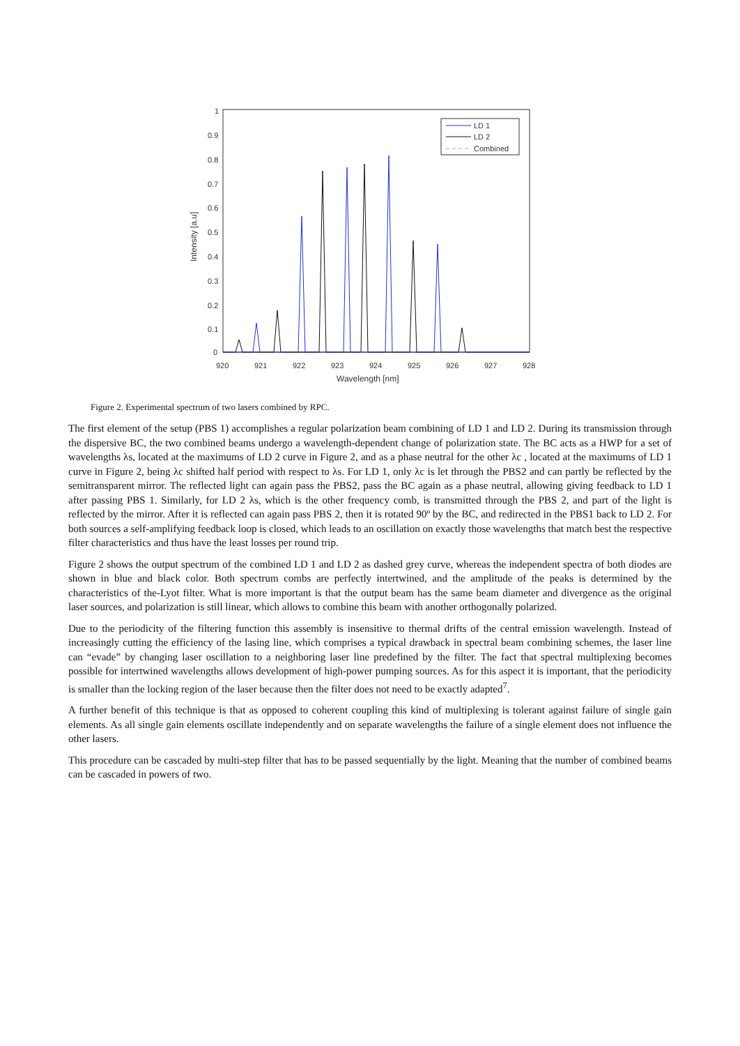1
0.9
0.8
0.7
0.6
0.5
0.4
0.3
0.2
0.1
0
920
921
922
923
924
925
926
927
928
Wavelength [nm]
Intensity [a.u]
LD 1
LD 2
Combined
Figure 2. Experimental spectrum of two lasers combined by RPC.
The first element of the setup (PBS 1) accomplishes a regular polarization beam combining of LD 1 and LD 2. During its transmission through the dispersive BC, the two combined beams undergo a wavelength-dependent change of polarization state. The BC acts as a HWP for a set of wavelengths λs, located at the maximums of LD 2 curve in Figure 2, and as a phase neutral for the other λc , located at the maximums of LD 1 curve in Figure 2, being λc shifted half period with respect to λs. For LD 1, only λc is let through the PBS2 and can partly be reflected by the semitransparent mirror. The reflected light can again pass the PBS2, pass the BC again as a phase neutral, allowing giving feedback to LD 1 after passing PBS 1. Similarly, for LD 2 λs, which is the other frequency comb, is transmitted through the PBS 2, and part of the light is reflected by the mirror. After it is reflected can again pass PBS 2, then it is rotated 90º by the BC, and redirected in the PBS1 back to LD 2. For both sources a self-amplifying feedback loop is closed, which leads to an oscillation on exactly those wavelengths that match best the respective filter characteristics and thus have the least losses per round trip.
Figure 2 shows the output spectrum of the combined LD 1 and LD 2 as dashed grey curve, whereas the independent spectra of both diodes are shown in blue and black color. Both spectrum combs are perfectly intertwined, and the amplitude of the peaks is determined by the characteristics of the-Lyot filter. What is more important is that the output beam has the same beam diameter and divergence as the original laser sources, and polarization is still linear, which allows to combine this beam with another orthogonally polarized.
Due to the periodicity of the filtering function this assembly is insensitive to thermal drifts of the central emission wavelength. Instead of increasingly cutting the efficiency of the lasing line, which comprises a typical drawback in spectral beam combining schemes, the laser line can “evade” by changing laser oscillation to a neighboring laser line predefined by the filter. The fact that spectral multiplexing becomes possible for intertwined wavelengths allows development of high-power pumping sources. As for this aspect it is important, that the periodicity is smaller than the locking region of the laser because then the filter does not need to be exactly adapted<sup>7</sup>.
A further benefit of this technique is that as opposed to coherent coupling this kind of multiplexing is tolerant against failure of single gain elements. As all single gain elements oscillate independently and on separate wavelengths the failure of a single element does not influence the other lasers.
This procedure can be cascaded by multi-step filter that has to be passed sequentially by the light. Meaning that the number of combined beams can be cascaded in powers of two.